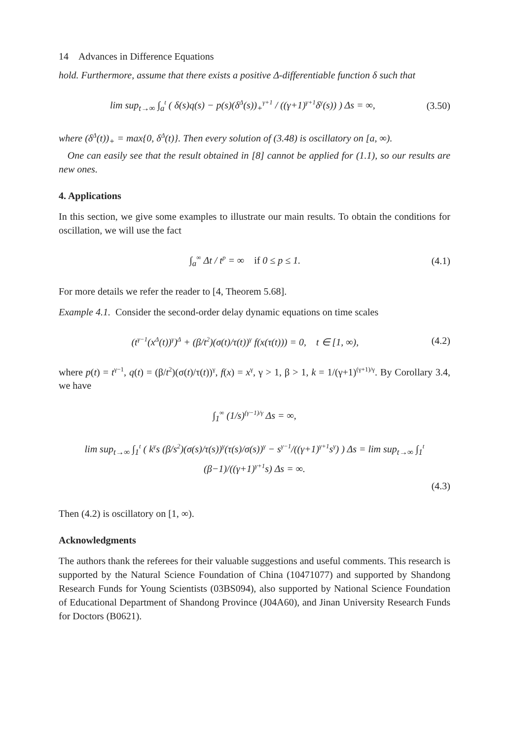14 Advances in Difference Equations
hold. Furthermore, assume that there exists a positive Δ-differentiable function δ such that
lim sup<sub>t→∞</sub> ∫<sub>a</sub><sup>t</sup> ( δ(s)q(s) − p(s)(δ<sup>Δ</sup>(s))<sub>+</sub><sup>γ+1</sup> / ((γ+1)<sup>γ+1</sup>δ<sup>γ</sup>(s)) ) Δs = ∞, (3.50)
where (δ<sup>Δ</sup>(t))<sub>+</sub> = max{0, δ<sup>Δ</sup>(t)}. Then every solution of (3.48) is oscillatory on [a, ∞).
One can easily see that the result obtained in [8] cannot be applied for (1.1), so our results are new ones.
4. Applications
In this section, we give some examples to illustrate our main results. To obtain the conditions for oscillation, we will use the fact
∫<sub>a</sub><sup>∞</sup> Δt / t<sup>p</sup> = ∞ if 0 ≤ p ≤ 1. (4.1)
For more details we refer the reader to [4, Theorem 5.68].
Example 4.1. Consider the second-order delay dynamic equations on time scales
(t<sup>γ−1</sup>(x<sup>Δ</sup>(t))<sup>γ</sup>)<sup>Δ</sup> + (β/t<sup>2</sup>)(σ(t)/τ(t))<sup>γ</sup> f(x(τ(t))) = 0, t ∈ [1, ∞), (4.2)
where p(t) = t<sup>γ−1</sup>, q(t) = (β/t<sup>2</sup>)(σ(t)/τ(t))<sup>γ</sup>, f(x) = x<sup>γ</sup>, γ > 1, β > 1, k = 1/(γ+1)<sup>(γ+1)/γ</sup>. By Corollary 3.4, we have
∫<sub>1</sub><sup>∞</sup> (1/s)<sup>(γ−1)/γ</sup> Δs = ∞,
lim sup<sub>t→∞</sub> ∫<sub>1</sub><sup>t</sup> ( k<sup>γ</sup>s (β/s<sup>2</sup>)(σ(s)/τ(s))<sup>γ</sup>(τ(s)/σ(s))<sup>γ</sup> − s<sup>γ−1</sup>/((γ+1)<sup>γ+1</sup>s<sup>γ</sup>) ) Δs = lim sup<sub>t→∞</sub> ∫<sub>1</sub><sup>t</sup> (β−1)/((γ+1)<sup>γ+1</sup>s) Δs = ∞.
(4.3)
Then (4.2) is oscillatory on [1, ∞).
Acknowledgments
The authors thank the referees for their valuable suggestions and useful comments. This research is supported by the Natural Science Foundation of China (10471077) and supported by Shandong Research Funds for Young Scientists (03BS094), also supported by National Science Foundation of Educational Department of Shandong Province (J04A60), and Jinan University Research Funds for Doctors (B0621).